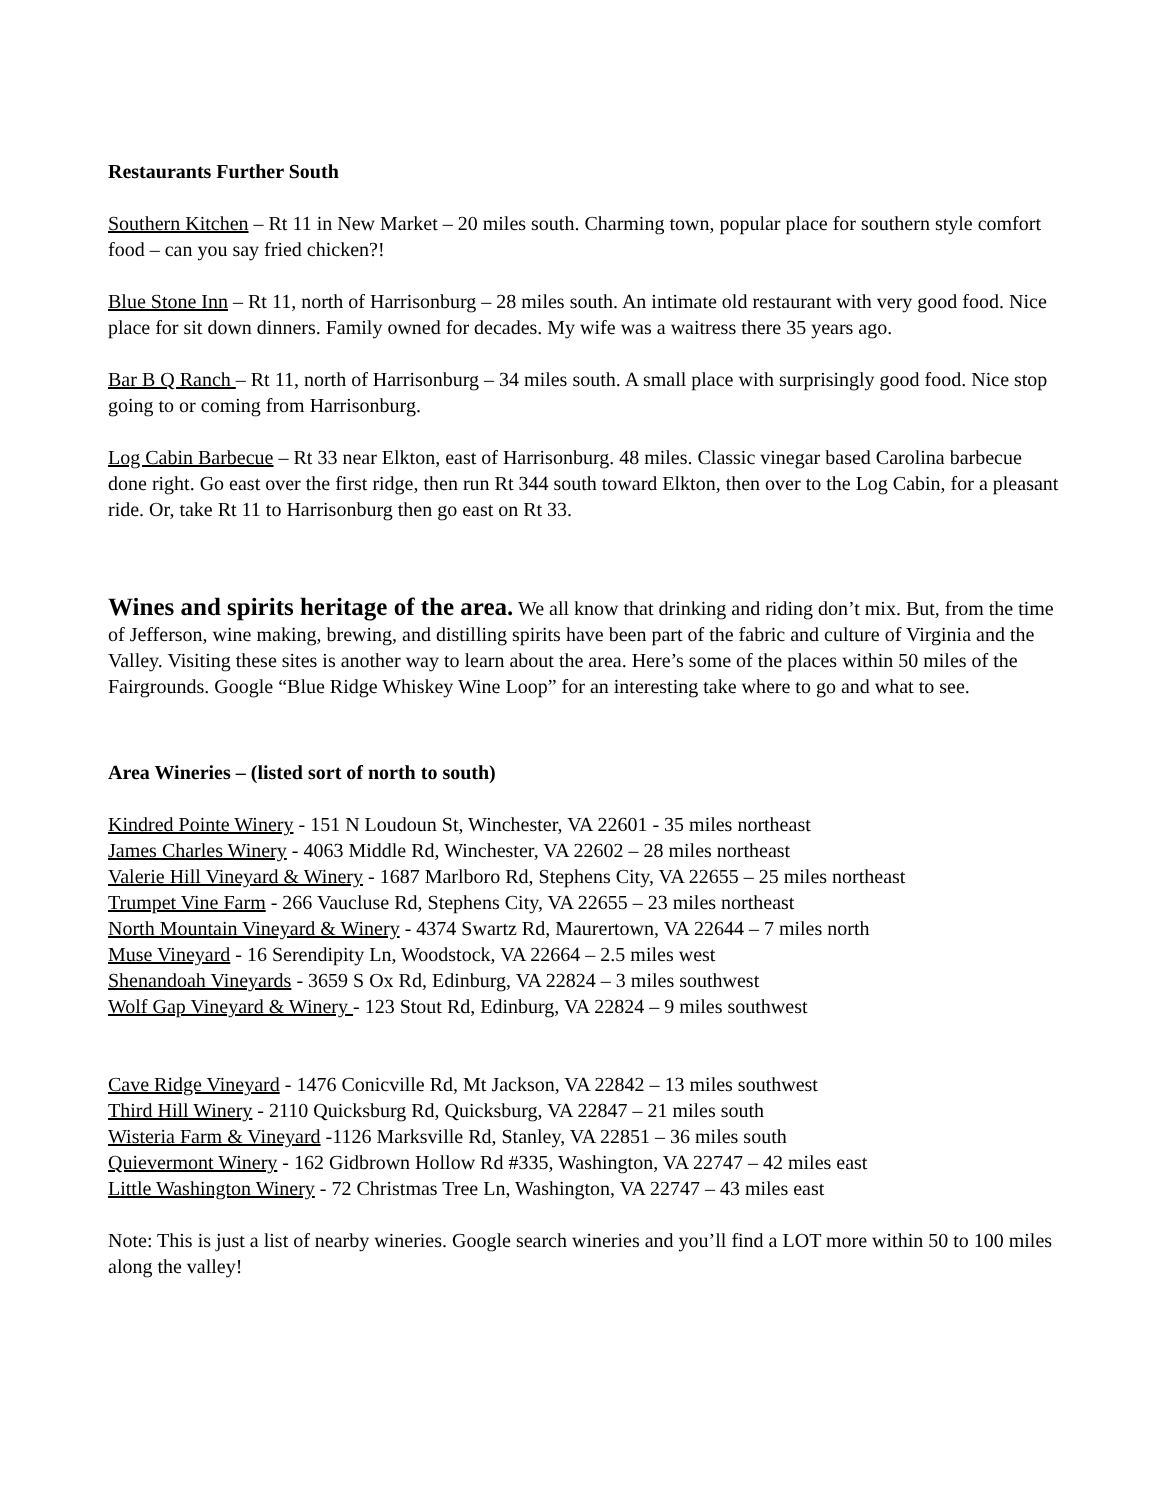Restaurants Further South
Southern Kitchen – Rt 11 in New Market – 20 miles south. Charming town, popular place for southern style comfort food – can you say fried chicken?!
Blue Stone Inn – Rt 11, north of Harrisonburg – 28 miles south. An intimate old restaurant with very good food. Nice place for sit down dinners. Family owned for decades. My wife was a waitress there 35 years ago.
Bar B Q Ranch – Rt 11, north of Harrisonburg – 34 miles south. A small place with surprisingly good food. Nice stop going to or coming from Harrisonburg.
Log Cabin Barbecue – Rt 33 near Elkton, east of Harrisonburg. 48 miles. Classic vinegar based Carolina barbecue done right. Go east over the first ridge, then run Rt 344 south toward Elkton, then over to the Log Cabin, for a pleasant ride. Or, take Rt 11 to Harrisonburg then go east on Rt 33.
Wines and spirits heritage of the area. We all know that drinking and riding don’t mix. But, from the time of Jefferson, wine making, brewing, and distilling spirits have been part of the fabric and culture of Virginia and the Valley. Visiting these sites is another way to learn about the area. Here’s some of the places within 50 miles of the Fairgrounds. Google “Blue Ridge Whiskey Wine Loop” for an interesting take where to go and what to see.
Area Wineries – (listed sort of north to south)
Kindred Pointe Winery - 151 N Loudoun St, Winchester, VA 22601 - 35 miles northeast
James Charles Winery - 4063 Middle Rd, Winchester, VA 22602 – 28 miles northeast
Valerie Hill Vineyard & Winery - 1687 Marlboro Rd, Stephens City, VA 22655 – 25 miles northeast
Trumpet Vine Farm - 266 Vaucluse Rd, Stephens City, VA 22655 – 23 miles northeast
North Mountain Vineyard & Winery - 4374 Swartz Rd, Maurertown, VA 22644 – 7 miles north
Muse Vineyard - 16 Serendipity Ln, Woodstock, VA 22664 – 2.5 miles west
Shenandoah Vineyards - 3659 S Ox Rd, Edinburg, VA 22824 – 3 miles southwest
Wolf Gap Vineyard & Winery - 123 Stout Rd, Edinburg, VA 22824 – 9 miles southwest
Cave Ridge Vineyard - 1476 Conicville Rd, Mt Jackson, VA 22842 – 13 miles southwest
Third Hill Winery - 2110 Quicksburg Rd, Quicksburg, VA 22847 – 21 miles south
Wisteria Farm & Vineyard -1126 Marksville Rd, Stanley, VA 22851 – 36 miles south
Quievermont Winery - 162 Gidbrown Hollow Rd #335, Washington, VA 22747 – 42 miles east
Little Washington Winery - 72 Christmas Tree Ln, Washington, VA 22747 – 43 miles east
Note: This is just a list of nearby wineries. Google search wineries and you’ll find a LOT more within 50 to 100 miles along the valley!